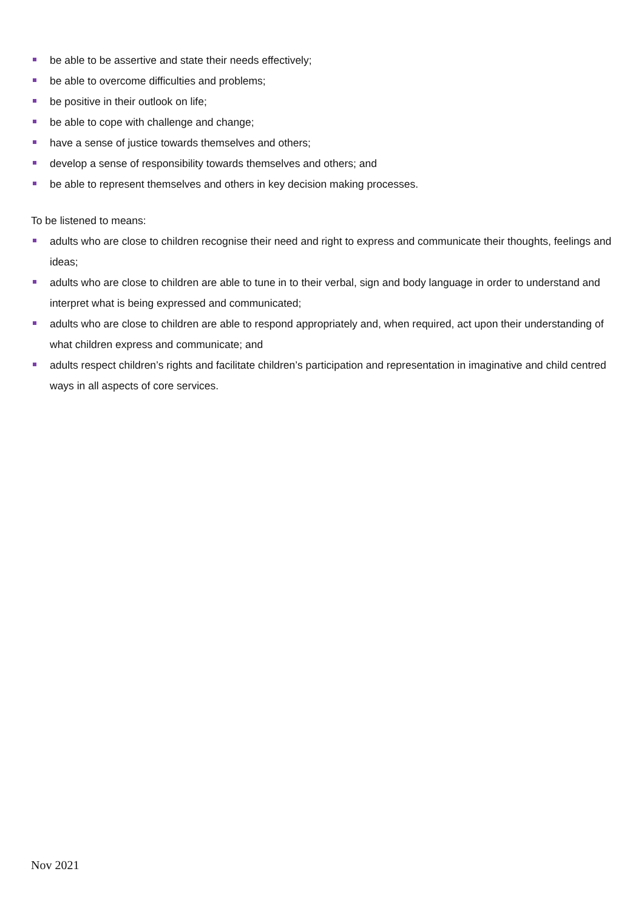be able to be assertive and state their needs effectively;
be able to overcome difficulties and problems;
be positive in their outlook on life;
be able to cope with challenge and change;
have a sense of justice towards themselves and others;
develop a sense of responsibility towards themselves and others; and
be able to represent themselves and others in key decision making processes.
To be listened to means:
adults who are close to children recognise their need and right to express and communicate their thoughts, feelings and ideas;
adults who are close to children are able to tune in to their verbal, sign and body language in order to understand and interpret what is being expressed and communicated;
adults who are close to children are able to respond appropriately and, when required, act upon their understanding of what children express and communicate; and
adults respect children’s rights and facilitate children’s participation and representation in imaginative and child centred ways in all aspects of core services.
Nov 2021